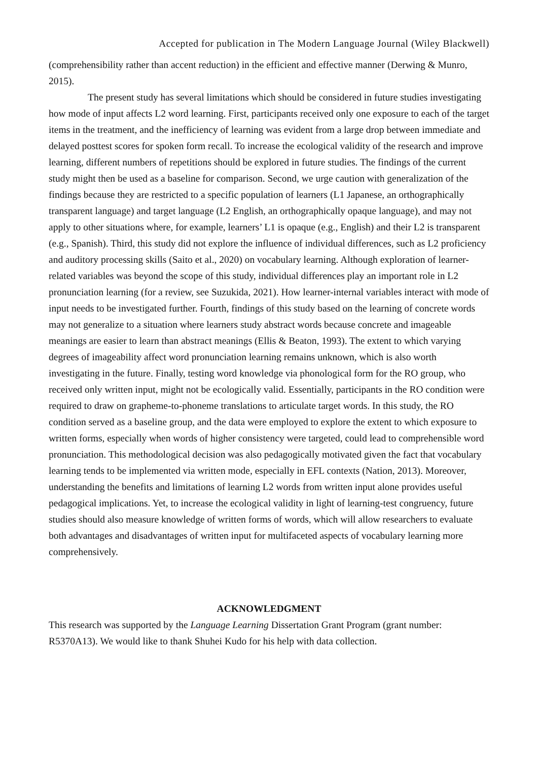Accepted for publication in The Modern Language Journal (Wiley Blackwell)
(comprehensibility rather than accent reduction) in the efficient and effective manner (Derwing & Munro, 2015).
The present study has several limitations which should be considered in future studies investigating how mode of input affects L2 word learning. First, participants received only one exposure to each of the target items in the treatment, and the inefficiency of learning was evident from a large drop between immediate and delayed posttest scores for spoken form recall. To increase the ecological validity of the research and improve learning, different numbers of repetitions should be explored in future studies. The findings of the current study might then be used as a baseline for comparison. Second, we urge caution with generalization of the findings because they are restricted to a specific population of learners (L1 Japanese, an orthographically transparent language) and target language (L2 English, an orthographically opaque language), and may not apply to other situations where, for example, learners’ L1 is opaque (e.g., English) and their L2 is transparent (e.g., Spanish). Third, this study did not explore the influence of individual differences, such as L2 proficiency and auditory processing skills (Saito et al., 2020) on vocabulary learning. Although exploration of learner-related variables was beyond the scope of this study, individual differences play an important role in L2 pronunciation learning (for a review, see Suzukida, 2021). How learner-internal variables interact with mode of input needs to be investigated further. Fourth, findings of this study based on the learning of concrete words may not generalize to a situation where learners study abstract words because concrete and imageable meanings are easier to learn than abstract meanings (Ellis & Beaton, 1993). The extent to which varying degrees of imageability affect word pronunciation learning remains unknown, which is also worth investigating in the future. Finally, testing word knowledge via phonological form for the RO group, who received only written input, might not be ecologically valid. Essentially, participants in the RO condition were required to draw on grapheme-to-phoneme translations to articulate target words. In this study, the RO condition served as a baseline group, and the data were employed to explore the extent to which exposure to written forms, especially when words of higher consistency were targeted, could lead to comprehensible word pronunciation. This methodological decision was also pedagogically motivated given the fact that vocabulary learning tends to be implemented via written mode, especially in EFL contexts (Nation, 2013). Moreover, understanding the benefits and limitations of learning L2 words from written input alone provides useful pedagogical implications. Yet, to increase the ecological validity in light of learning-test congruency, future studies should also measure knowledge of written forms of words, which will allow researchers to evaluate both advantages and disadvantages of written input for multifaceted aspects of vocabulary learning more comprehensively.
ACKNOWLEDGMENT
This research was supported by the Language Learning Dissertation Grant Program (grant number: R5370A13). We would like to thank Shuhei Kudo for his help with data collection.